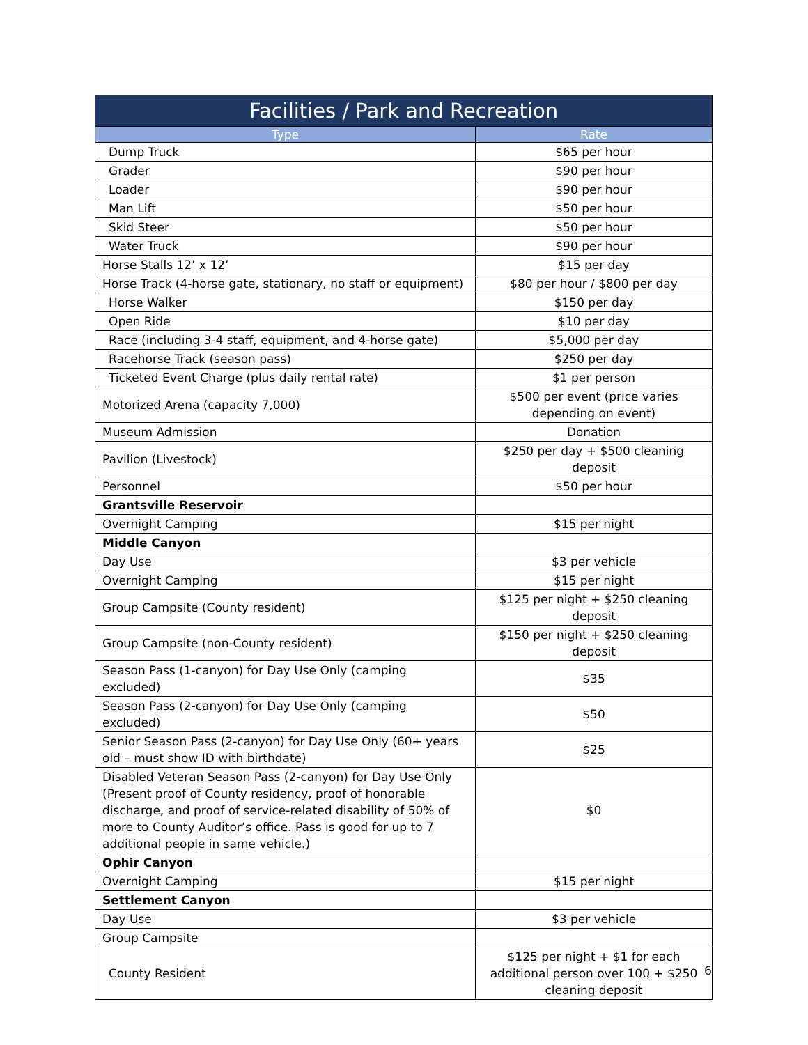| Facilities / Park and Recreation | |
| --- | --- |
| Type | Rate |
| Dump Truck | $65 per hour |
| Grader | $90 per hour |
| Loader | $90 per hour |
| Man Lift | $50 per hour |
| Skid Steer | $50 per hour |
| Water Truck | $90 per hour |
| Horse Stalls 12’ x 12’ | $15 per day |
| Horse Track (4-horse gate, stationary, no staff or equipment) | $80 per hour / $800 per day |
| Horse Walker | $150 per day |
| Open Ride | $10 per day |
| Race (including 3-4 staff, equipment, and 4-horse gate) | $5,000 per day |
| Racehorse Track (season pass) | $250 per day |
| Ticketed Event Charge (plus daily rental rate) | $1 per person |
| Motorized Arena (capacity 7,000) | $500 per event (price varies depending on event) |
| Museum Admission | Donation |
| Pavilion (Livestock) | $250 per day + $500 cleaning deposit |
| Personnel | $50 per hour |
| Grantsville Reservoir | |
| Overnight Camping | $15 per night |
| Middle Canyon | |
| Day Use | $3 per vehicle |
| Overnight Camping | $15 per night |
| Group Campsite (County resident) | $125 per night + $250 cleaning deposit |
| Group Campsite (non-County resident) | $150 per night + $250 cleaning deposit |
| Season Pass (1-canyon) for Day Use Only (camping excluded) | $35 |
| Season Pass (2-canyon) for Day Use Only (camping excluded) | $50 |
| Senior Season Pass (2-canyon) for Day Use Only (60+ years old – must show ID with birthdate) | $25 |
| Disabled Veteran Season Pass (2-canyon) for Day Use Only (Present proof of County residency, proof of honorable discharge, and proof of service-related disability of 50% of more to County Auditor’s office. Pass is good for up to 7 additional people in same vehicle.) | $0 |
| Ophir Canyon | |
| Overnight Camping | $15 per night |
| Settlement Canyon | |
| Day Use | $3 per vehicle |
| Group Campsite | |
| County Resident | $125 per night + $1 for each additional person over 100 + $250 cleaning deposit |
6